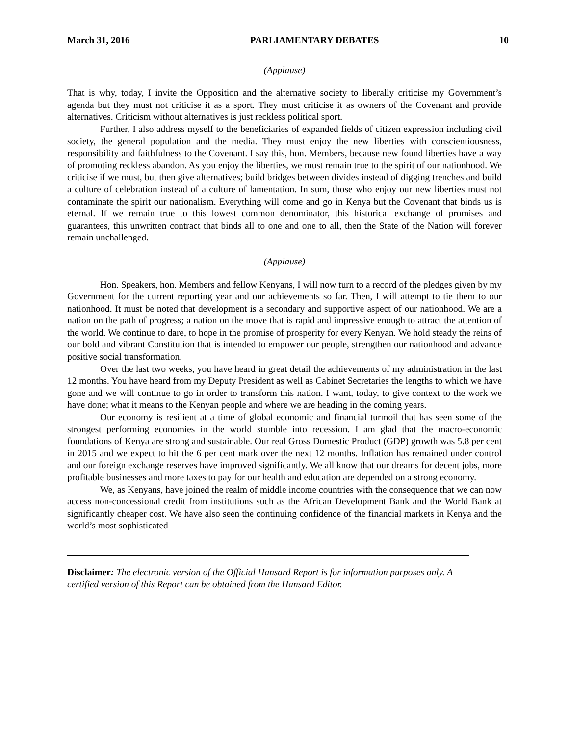March 31, 2016 PARLIAMENTARY DEBATES 10
(Applause)
That is why, today, I invite the Opposition and the alternative society to liberally criticise my Government’s agenda but they must not criticise it as a sport. They must criticise it as owners of the Covenant and provide alternatives. Criticism without alternatives is just reckless political sport.
Further, I also address myself to the beneficiaries of expanded fields of citizen expression including civil society, the general population and the media. They must enjoy the new liberties with conscientiousness, responsibility and faithfulness to the Covenant. I say this, hon. Members, because new found liberties have a way of promoting reckless abandon. As you enjoy the liberties, we must remain true to the spirit of our nationhood. We criticise if we must, but then give alternatives; build bridges between divides instead of digging trenches and build a culture of celebration instead of a culture of lamentation. In sum, those who enjoy our new liberties must not contaminate the spirit our nationalism. Everything will come and go in Kenya but the Covenant that binds us is eternal. If we remain true to this lowest common denominator, this historical exchange of promises and guarantees, this unwritten contract that binds all to one and one to all, then the State of the Nation will forever remain unchallenged.
(Applause)
Hon. Speakers, hon. Members and fellow Kenyans, I will now turn to a record of the pledges given by my Government for the current reporting year and our achievements so far. Then, I will attempt to tie them to our nationhood. It must be noted that development is a secondary and supportive aspect of our nationhood. We are a nation on the path of progress; a nation on the move that is rapid and impressive enough to attract the attention of the world. We continue to dare, to hope in the promise of prosperity for every Kenyan. We hold steady the reins of our bold and vibrant Constitution that is intended to empower our people, strengthen our nationhood and advance positive social transformation.
Over the last two weeks, you have heard in great detail the achievements of my administration in the last 12 months. You have heard from my Deputy President as well as Cabinet Secretaries the lengths to which we have gone and we will continue to go in order to transform this nation. I want, today, to give context to the work we have done; what it means to the Kenyan people and where we are heading in the coming years.
Our economy is resilient at a time of global economic and financial turmoil that has seen some of the strongest performing economies in the world stumble into recession. I am glad that the macro-economic foundations of Kenya are strong and sustainable. Our real Gross Domestic Product (GDP) growth was 5.8 per cent in 2015 and we expect to hit the 6 per cent mark over the next 12 months. Inflation has remained under control and our foreign exchange reserves have improved significantly. We all know that our dreams for decent jobs, more profitable businesses and more taxes to pay for our health and education are depended on a strong economy.
We, as Kenyans, have joined the realm of middle income countries with the consequence that we can now access non-concessional credit from institutions such as the African Development Bank and the World Bank at significantly cheaper cost. We have also seen the continuing confidence of the financial markets in Kenya and the world’s most sophisticated
Disclaimer: The electronic version of the Official Hansard Report is for information purposes only. A certified version of this Report can be obtained from the Hansard Editor.